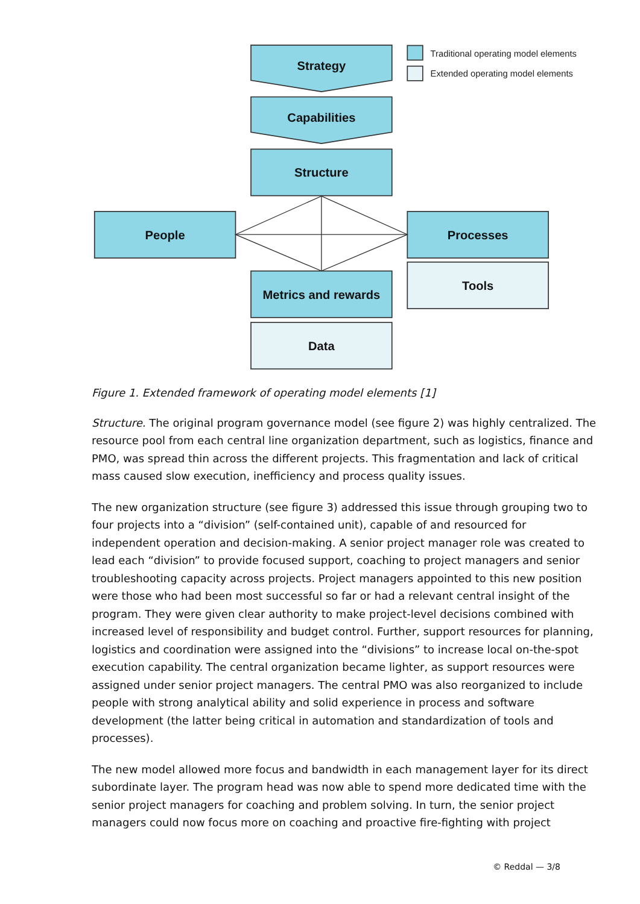Strategy
Capabilities
Structure
People
Processes
Tools
Metrics and rewards
Data
Traditional operating model elements
Extended operating model elements
Figure 1. Extended framework of operating model elements [1]
Structure. The original program governance model (see figure 2) was highly centralized. The resource pool from each central line organization department, such as logistics, finance and PMO, was spread thin across the different projects. This fragmentation and lack of critical mass caused slow execution, inefficiency and process quality issues.
The new organization structure (see figure 3) addressed this issue through grouping two to four projects into a “division” (self-contained unit), capable of and resourced for independent operation and decision-making. A senior project manager role was created to lead each “division” to provide focused support, coaching to project managers and senior troubleshooting capacity across projects. Project managers appointed to this new position were those who had been most successful so far or had a relevant central insight of the program. They were given clear authority to make project-level decisions combined with increased level of responsibility and budget control. Further, support resources for planning, logistics and coordination were assigned into the “divisions” to increase local on-the-spot execution capability. The central organization became lighter, as support resources were assigned under senior project managers. The central PMO was also reorganized to include people with strong analytical ability and solid experience in process and software development (the latter being critical in automation and standardization of tools and processes).
The new model allowed more focus and bandwidth in each management layer for its direct subordinate layer. The program head was now able to spend more dedicated time with the senior project managers for coaching and problem solving. In turn, the senior project managers could now focus more on coaching and proactive fire-fighting with project
© Reddal — 3/8